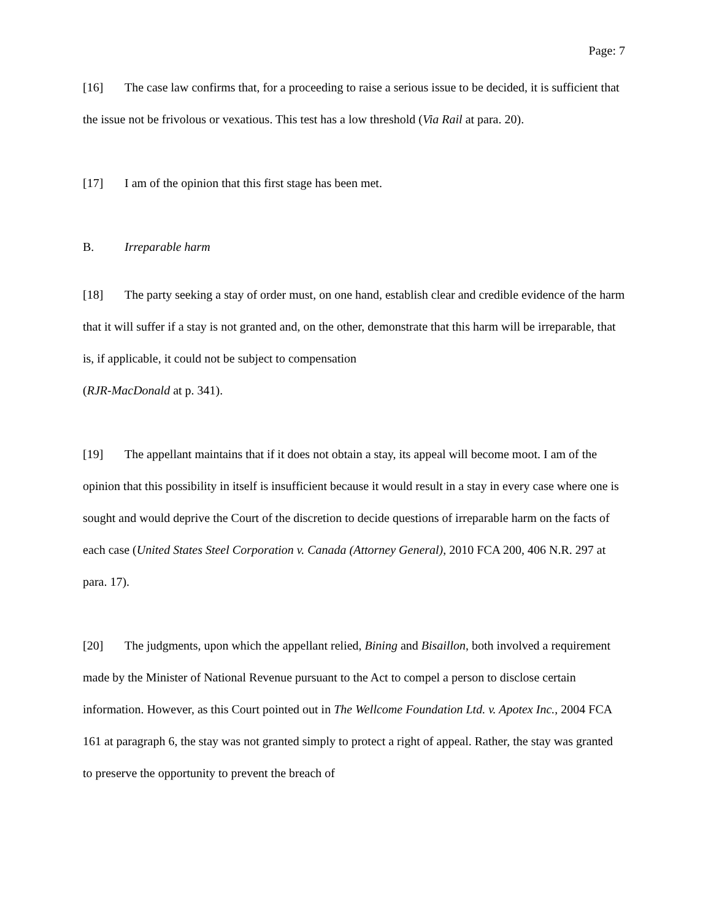Page: 7
[16] The case law confirms that, for a proceeding to raise a serious issue to be decided, it is sufficient that the issue not be frivolous or vexatious. This test has a low threshold (Via Rail at para. 20).
[17] I am of the opinion that this first stage has been met.
B. Irreparable harm
[18] The party seeking a stay of order must, on one hand, establish clear and credible evidence of the harm that it will suffer if a stay is not granted and, on the other, demonstrate that this harm will be irreparable, that is, if applicable, it could not be subject to compensation
(RJR-MacDonald at p. 341).
[19] The appellant maintains that if it does not obtain a stay, its appeal will become moot. I am of the opinion that this possibility in itself is insufficient because it would result in a stay in every case where one is sought and would deprive the Court of the discretion to decide questions of irreparable harm on the facts of each case (United States Steel Corporation v. Canada (Attorney General), 2010 FCA 200, 406 N.R. 297 at para. 17).
[20] The judgments, upon which the appellant relied, Bining and Bisaillon, both involved a requirement made by the Minister of National Revenue pursuant to the Act to compel a person to disclose certain information. However, as this Court pointed out in The Wellcome Foundation Ltd. v. Apotex Inc., 2004 FCA 161 at paragraph 6, the stay was not granted simply to protect a right of appeal. Rather, the stay was granted to preserve the opportunity to prevent the breach of